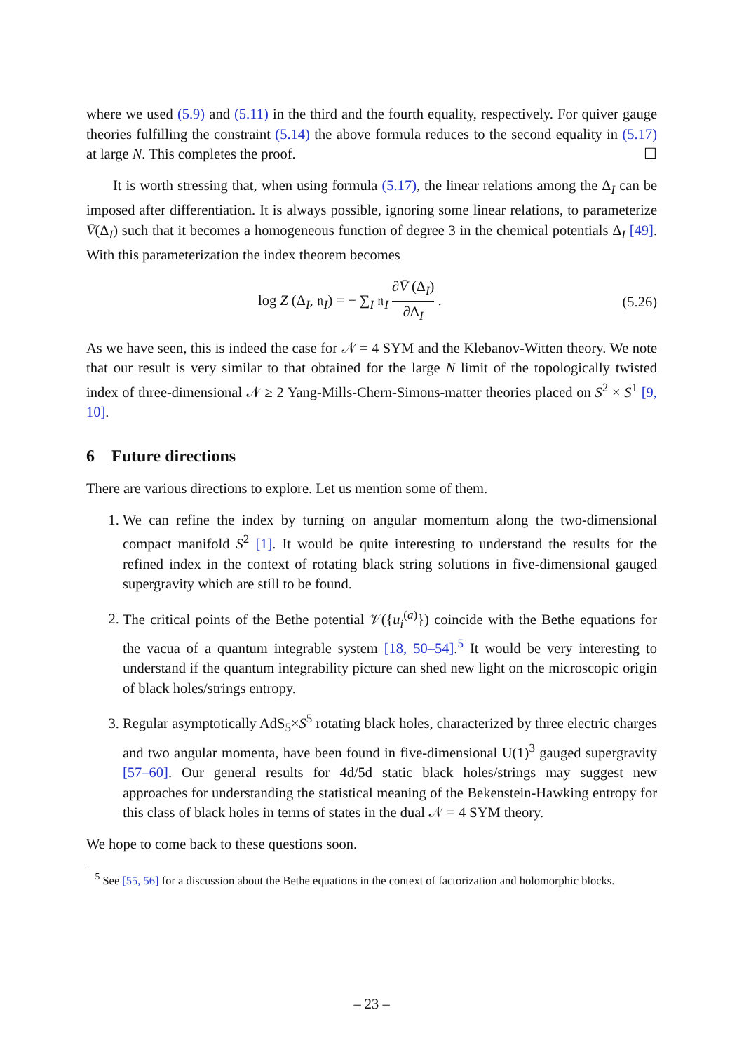where we used (5.9) and (5.11) in the third and the fourth equality, respectively. For quiver gauge theories fulfilling the constraint (5.14) the above formula reduces to the second equality in (5.17) at large N. This completes the proof. ☐
It is worth stressing that, when using formula (5.17), the linear relations among the Δ<sub>I</sub> can be imposed after differentiation. It is always possible, ignoring some linear relations, to parameterize V̄(Δ<sub>I</sub>) such that it becomes a homogeneous function of degree 3 in the chemical potentials Δ<sub>I</sub> [49]. With this parameterization the index theorem becomes
log Z (Δ<sub>I</sub>, 𝔫<sub>I</sub>) = − ∑<sub>I</sub> 𝔫<sub>I</sub> ∂V̄ (Δ<sub>I</sub>) ∂Δ<sub>I</sub> . (5.26)
As we have seen, this is indeed the case for 𝒩 = 4 SYM and the Klebanov-Witten theory. We note that our result is very similar to that obtained for the large N limit of the topologically twisted index of three-dimensional 𝒩 ≥ 2 Yang-Mills-Chern-Simons-matter theories placed on S<sup>2</sup> × S<sup>1</sup> [9, 10].
6 Future directions
There are various directions to explore. Let us mention some of them.
1. We can refine the index by turning on angular momentum along the two-dimensional compact manifold S<sup>2</sup> [1]. It would be quite interesting to understand the results for the refined index in the context of rotating black string solutions in five-dimensional gauged supergravity which are still to be found.
2. The critical points of the Bethe potential 𝒱({u<sub>i</sub><sup>(a)</sup>}) coincide with the Bethe equations for the vacua of a quantum integrable system [18, 50–54].<sup>5</sup> It would be very interesting to understand if the quantum integrability picture can shed new light on the microscopic origin of black holes/strings entropy.
3. Regular asymptotically AdS<sub>5</sub>×S<sup>5</sup> rotating black holes, characterized by three electric charges and two angular momenta, have been found in five-dimensional U(1)<sup>3</sup> gauged supergravity [57–60]. Our general results for 4d/5d static black holes/strings may suggest new approaches for understanding the statistical meaning of the Bekenstein-Hawking entropy for this class of black holes in terms of states in the dual 𝒩 = 4 SYM theory.
We hope to come back to these questions soon.
<sup>5</sup> See [55, 56] for a discussion about the Bethe equations in the context of factorization and holomorphic blocks.
– 23 –